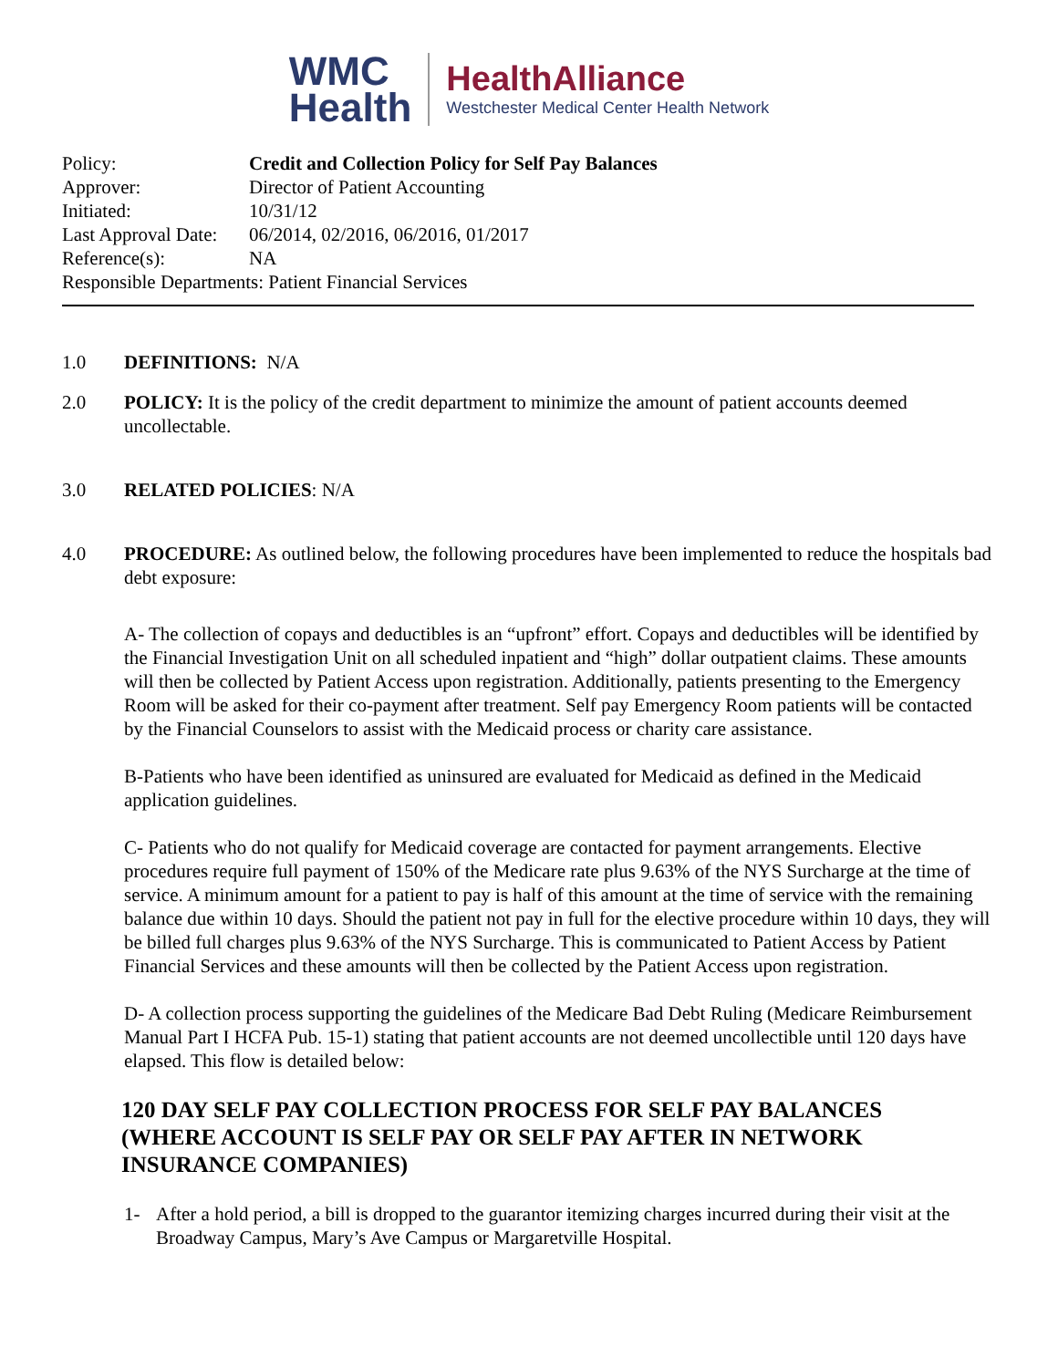WMC
Health
HealthAlliance
Westchester Medical Center Health Network
Policy: Credit and Collection Policy for Self Pay Balances
Approver: Director of Patient Accounting
Initiated: 10/31/12
Last Approval Date: 06/2014, 02/2016, 06/2016, 01/2017
Reference(s): NA
Responsible Departments: Patient Financial Services
1.0 DEFINITIONS: N/A
2.0 POLICY: It is the policy of the credit department to minimize the amount of patient accounts deemed uncollectable.
3.0 RELATED POLICIES: N/A
4.0 PROCEDURE: As outlined below, the following procedures have been implemented to reduce the hospitals bad debt exposure:
A- The collection of copays and deductibles is an “upfront” effort. Copays and deductibles will be identified by the Financial Investigation Unit on all scheduled inpatient and “high” dollar outpatient claims. These amounts will then be collected by Patient Access upon registration. Additionally, patients presenting to the Emergency Room will be asked for their co-payment after treatment. Self pay Emergency Room patients will be contacted by the Financial Counselors to assist with the Medicaid process or charity care assistance.
B-Patients who have been identified as uninsured are evaluated for Medicaid as defined in the Medicaid application guidelines.
C- Patients who do not qualify for Medicaid coverage are contacted for payment arrangements. Elective procedures require full payment of 150% of the Medicare rate plus 9.63% of the NYS Surcharge at the time of service. A minimum amount for a patient to pay is half of this amount at the time of service with the remaining balance due within 10 days. Should the patient not pay in full for the elective procedure within 10 days, they will be billed full charges plus 9.63% of the NYS Surcharge. This is communicated to Patient Access by Patient Financial Services and these amounts will then be collected by the Patient Access upon registration.
D- A collection process supporting the guidelines of the Medicare Bad Debt Ruling (Medicare Reimbursement Manual Part I HCFA Pub. 15-1) stating that patient accounts are not deemed uncollectible until 120 days have elapsed. This flow is detailed below:
120 DAY SELF PAY COLLECTION PROCESS FOR SELF PAY BALANCES (WHERE ACCOUNT IS SELF PAY OR SELF PAY AFTER IN NETWORK INSURANCE COMPANIES)
1- After a hold period, a bill is dropped to the guarantor itemizing charges incurred during their visit at the Broadway Campus, Mary’s Ave Campus or Margaretville Hospital.